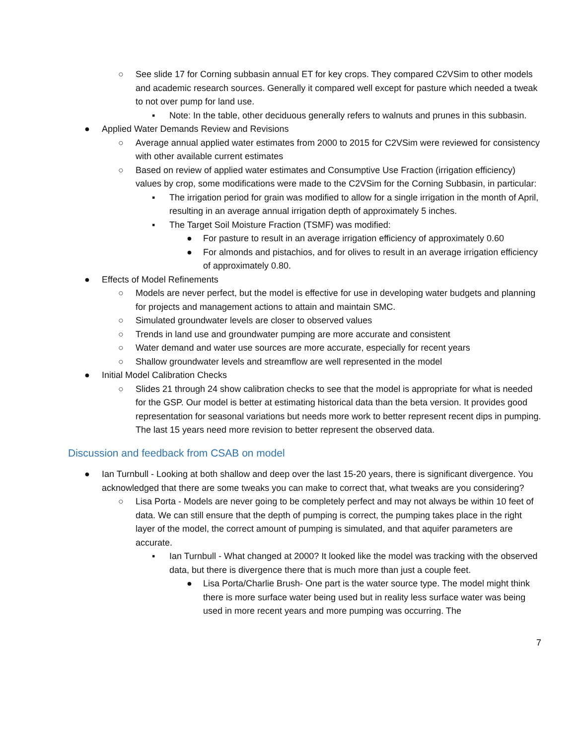○ See slide 17 for Corning subbasin annual ET for key crops. They compared C2VSim to other models and academic research sources. Generally it compared well except for pasture which needed a tweak to not over pump for land use.
▪ Note: In the table, other deciduous generally refers to walnuts and prunes in this subbasin.
● Applied Water Demands Review and Revisions
○ Average annual applied water estimates from 2000 to 2015 for C2VSim were reviewed for consistency with other available current estimates
○ Based on review of applied water estimates and Consumptive Use Fraction (irrigation efficiency) values by crop, some modifications were made to the C2VSim for the Corning Subbasin, in particular:
▪ The irrigation period for grain was modified to allow for a single irrigation in the month of April, resulting in an average annual irrigation depth of approximately 5 inches.
▪ The Target Soil Moisture Fraction (TSMF) was modified:
● For pasture to result in an average irrigation efficiency of approximately 0.60
● For almonds and pistachios, and for olives to result in an average irrigation efficiency of approximately 0.80.
● Effects of Model Refinements
○ Models are never perfect, but the model is effective for use in developing water budgets and planning for projects and management actions to attain and maintain SMC.
○ Simulated groundwater levels are closer to observed values
○ Trends in land use and groundwater pumping are more accurate and consistent
○ Water demand and water use sources are more accurate, especially for recent years
○ Shallow groundwater levels and streamflow are well represented in the model
● Initial Model Calibration Checks
○ Slides 21 through 24 show calibration checks to see that the model is appropriate for what is needed for the GSP. Our model is better at estimating historical data than the beta version. It provides good representation for seasonal variations but needs more work to better represent recent dips in pumping. The last 15 years need more revision to better represent the observed data.
Discussion and feedback from CSAB on model
● Ian Turnbull - Looking at both shallow and deep over the last 15-20 years, there is significant divergence. You acknowledged that there are some tweaks you can make to correct that, what tweaks are you considering?
○ Lisa Porta - Models are never going to be completely perfect and may not always be within 10 feet of data. We can still ensure that the depth of pumping is correct, the pumping takes place in the right layer of the model, the correct amount of pumping is simulated, and that aquifer parameters are accurate.
▪ Ian Turnbull - What changed at 2000? It looked like the model was tracking with the observed data, but there is divergence there that is much more than just a couple feet.
● Lisa Porta/Charlie Brush- One part is the water source type. The model might think there is more surface water being used but in reality less surface water was being used in more recent years and more pumping was occurring. The
7